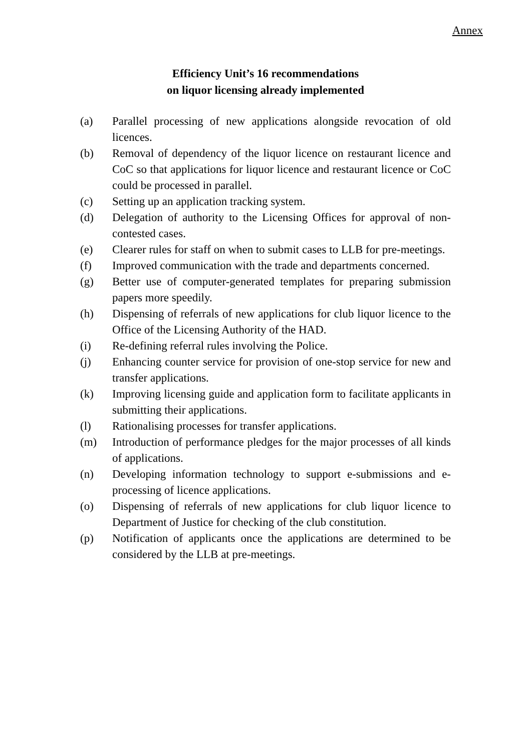Annex
Efficiency Unit’s 16 recommendations
on liquor licensing already implemented
(a) Parallel processing of new applications alongside revocation of old licences.
(b) Removal of dependency of the liquor licence on restaurant licence and CoC so that applications for liquor licence and restaurant licence or CoC could be processed in parallel.
(c) Setting up an application tracking system.
(d) Delegation of authority to the Licensing Offices for approval of non-contested cases.
(e) Clearer rules for staff on when to submit cases to LLB for pre-meetings.
(f) Improved communication with the trade and departments concerned.
(g) Better use of computer-generated templates for preparing submission papers more speedily.
(h) Dispensing of referrals of new applications for club liquor licence to the Office of the Licensing Authority of the HAD.
(i) Re-defining referral rules involving the Police.
(j) Enhancing counter service for provision of one-stop service for new and transfer applications.
(k) Improving licensing guide and application form to facilitate applicants in submitting their applications.
(l) Rationalising processes for transfer applications.
(m) Introduction of performance pledges for the major processes of all kinds of applications.
(n) Developing information technology to support e-submissions and e-processing of licence applications.
(o) Dispensing of referrals of new applications for club liquor licence to Department of Justice for checking of the club constitution.
(p) Notification of applicants once the applications are determined to be considered by the LLB at pre-meetings.